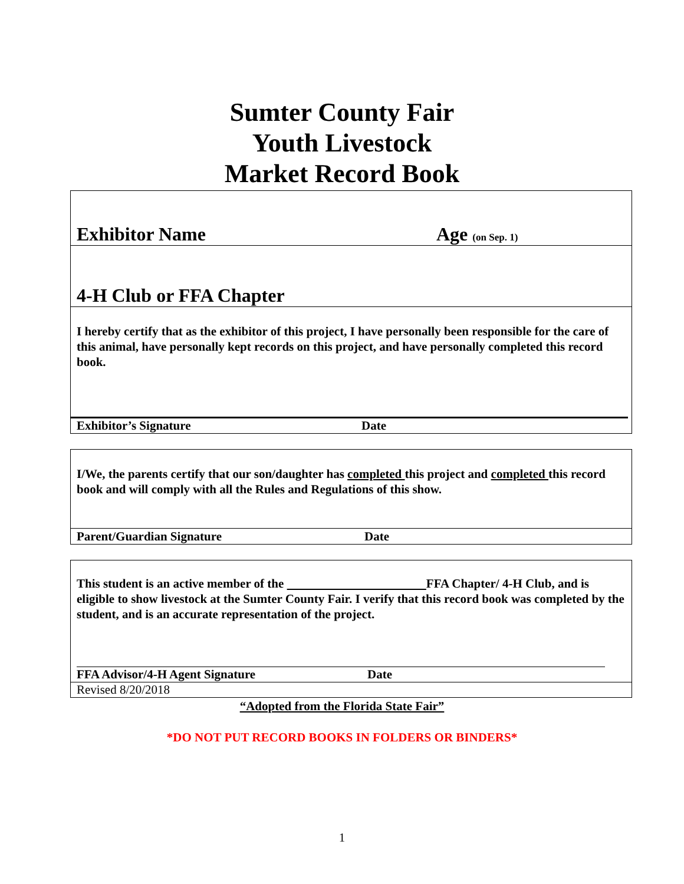Sumter County Fair
Youth Livestock
Market Record Book
Exhibitor Name Age (on Sep. 1)
4-H Club or FFA Chapter
I hereby certify that as the exhibitor of this project, I have personally been responsible for the care of this animal, have personally kept records on this project, and have personally completed this record book.
Exhibitor’s Signature Date
I/We, the parents certify that our son/daughter has completed this project and completed this record book and will comply with all the Rules and Regulations of this show.
Parent/Guardian Signature Date
This student is an active member of the FFA Chapter/ 4-H Club, and is eligible to show livestock at the Sumter County Fair. I verify that this record book was completed by the student, and is an accurate representation of the project.
FFA Advisor/4-H Agent Signature Date
Revised 8/20/2018
“Adopted from the Florida State Fair”
*DO NOT PUT RECORD BOOKS IN FOLDERS OR BINDERS*
1